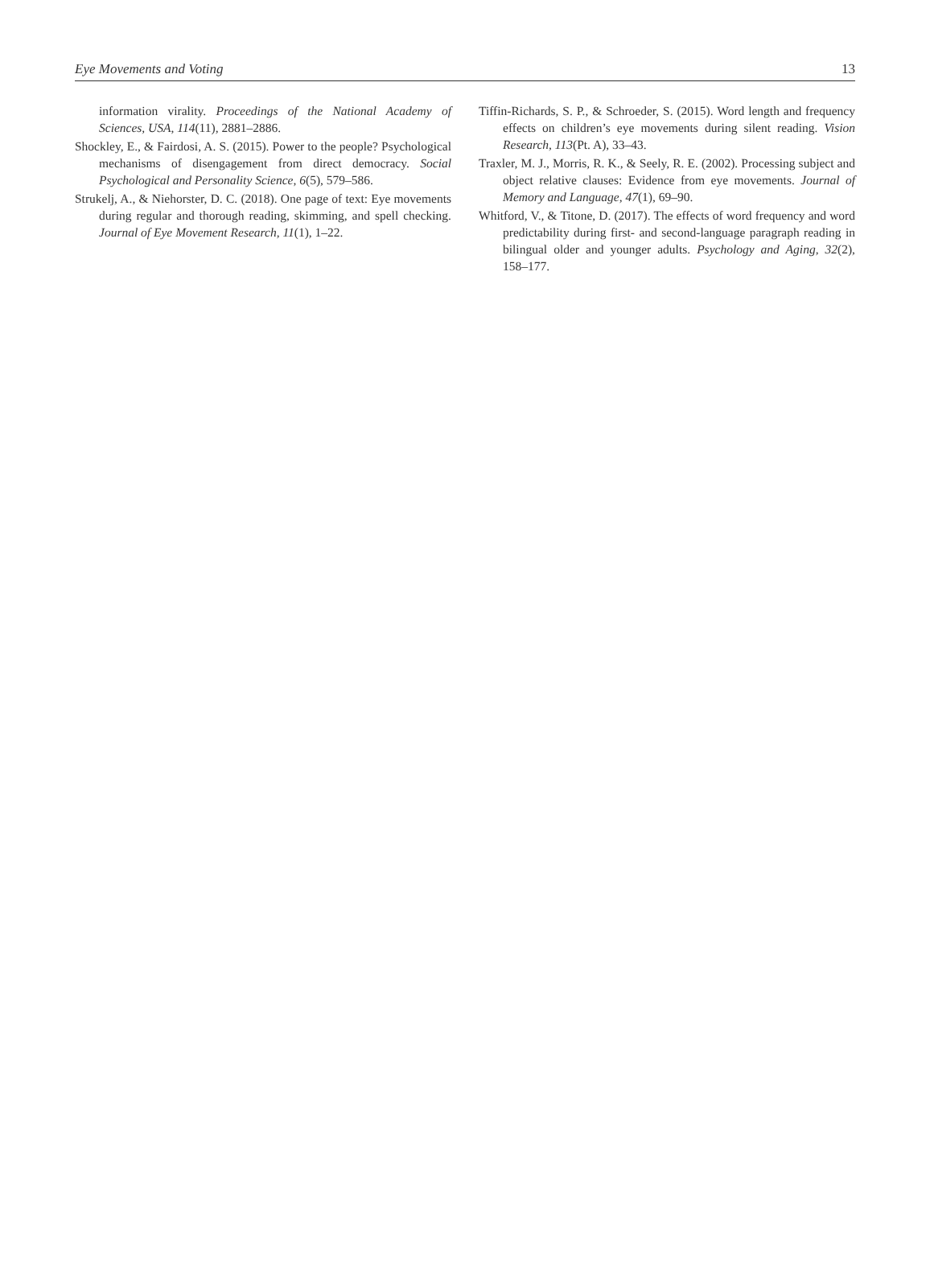Eye Movements and Voting 13
information virality. Proceedings of the National Academy of Sciences, USA, 114(11), 2881–2886.
Shockley, E., & Fairdosi, A. S. (2015). Power to the people? Psychological mechanisms of disengagement from direct democracy. Social Psychological and Personality Science, 6(5), 579–586.
Strukelj, A., & Niehorster, D. C. (2018). One page of text: Eye movements during regular and thorough reading, skimming, and spell checking. Journal of Eye Movement Research, 11(1), 1–22.
Tiffin-Richards, S. P., & Schroeder, S. (2015). Word length and frequency effects on children’s eye movements during silent reading. Vision Research, 113(Pt. A), 33–43.
Traxler, M. J., Morris, R. K., & Seely, R. E. (2002). Processing subject and object relative clauses: Evidence from eye movements. Journal of Memory and Language, 47(1), 69–90.
Whitford, V., & Titone, D. (2017). The effects of word frequency and word predictability during first- and second-language paragraph reading in bilingual older and younger adults. Psychology and Aging, 32(2), 158–177.